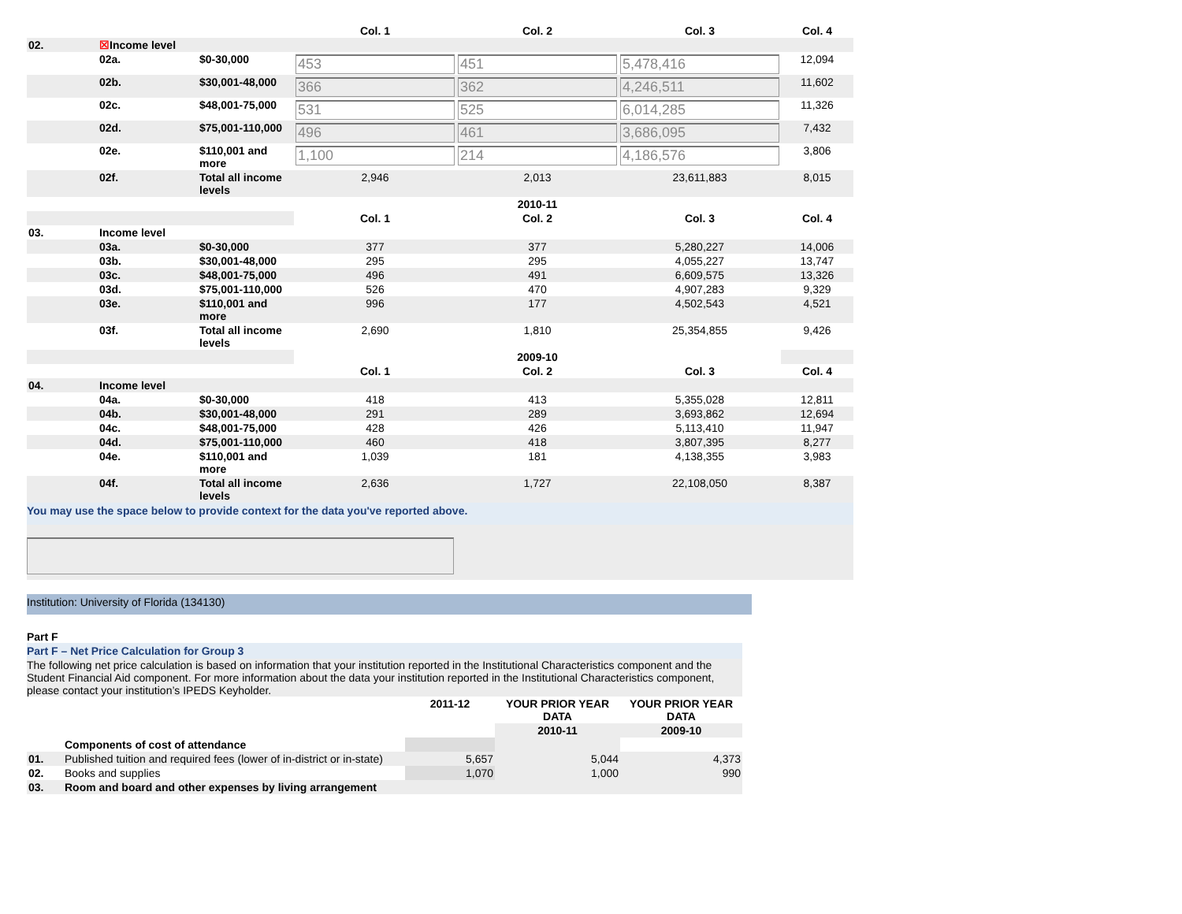| | | | Col. 1 | Col. 2 | Col. 3 | Col. 4 |
| 02. | ☒ Income level | | | | | |
| | 02a. | $0-30,000 | 453 | 451 | 5,478,416 | 12,094 |
| | 02b. | $30,001-48,000 | 366 | 362 | 4,246,511 | 11,602 |
| | 02c. | $48,001-75,000 | 531 | 525 | 6,014,285 | 11,326 |
| | 02d. | $75,001-110,000 | 496 | 461 | 3,686,095 | 7,432 |
| | 02e. | $110,001 and more | 1,100 | 214 | 4,186,576 | 3,806 |
| | 02f. | Total all income levels | 2,946 | 2,013 | 23,611,883 | 8,015 |
| | | | 2010-11 | | | |
| | | | Col. 1 | Col. 2 | Col. 3 | Col. 4 |
| 03. | Income level | | | | | |
| | 03a. | $0-30,000 | 377 | 377 | 5,280,227 | 14,006 |
| | 03b. | $30,001-48,000 | 295 | 295 | 4,055,227 | 13,747 |
| | 03c. | $48,001-75,000 | 496 | 491 | 6,609,575 | 13,326 |
| | 03d. | $75,001-110,000 | 526 | 470 | 4,907,283 | 9,329 |
| | 03e. | $110,001 and more | 996 | 177 | 4,502,543 | 4,521 |
| | 03f. | Total all income levels | 2,690 | 1,810 | 25,354,855 | 9,426 |
| | | | 2009-10 | | | |
| | | | Col. 1 | Col. 2 | Col. 3 | Col. 4 |
| 04. | Income level | | | | | |
| | 04a. | $0-30,000 | 418 | 413 | 5,355,028 | 12,811 |
| | 04b. | $30,001-48,000 | 291 | 289 | 3,693,862 | 12,694 |
| | 04c. | $48,001-75,000 | 428 | 426 | 5,113,410 | 11,947 |
| | 04d. | $75,001-110,000 | 460 | 418 | 3,807,395 | 8,277 |
| | 04e. | $110,001 and more | 1,039 | 181 | 4,138,355 | 3,983 |
| | 04f. | Total all income levels | 2,636 | 1,727 | 22,108,050 | 8,387 |
You may use the space below to provide context for the data you've reported above.
Institution: University of Florida (134130)
Part F
Part F – Net Price Calculation for Group 3
The following net price calculation is based on information that your institution reported in the Institutional Characteristics component and the Student Financial Aid component. For more information about the data your institution reported in the Institutional Characteristics component, please contact your institution’s IPEDS Keyholder.
| | | 2011-12 | YOUR PRIOR YEAR DATA | YOUR PRIOR YEAR DATA |
| | | | 2010-11 | 2009-10 |
| | Components of cost of attendance | | | |
| 01. | Published tuition and required fees (lower of in-district or in-state) | 5,657 | 5,044 | 4,373 |
| 02. | Books and supplies | 1,070 | 1,000 | 990 |
| 03. | Room and board and other expenses by living arrangement | | | |